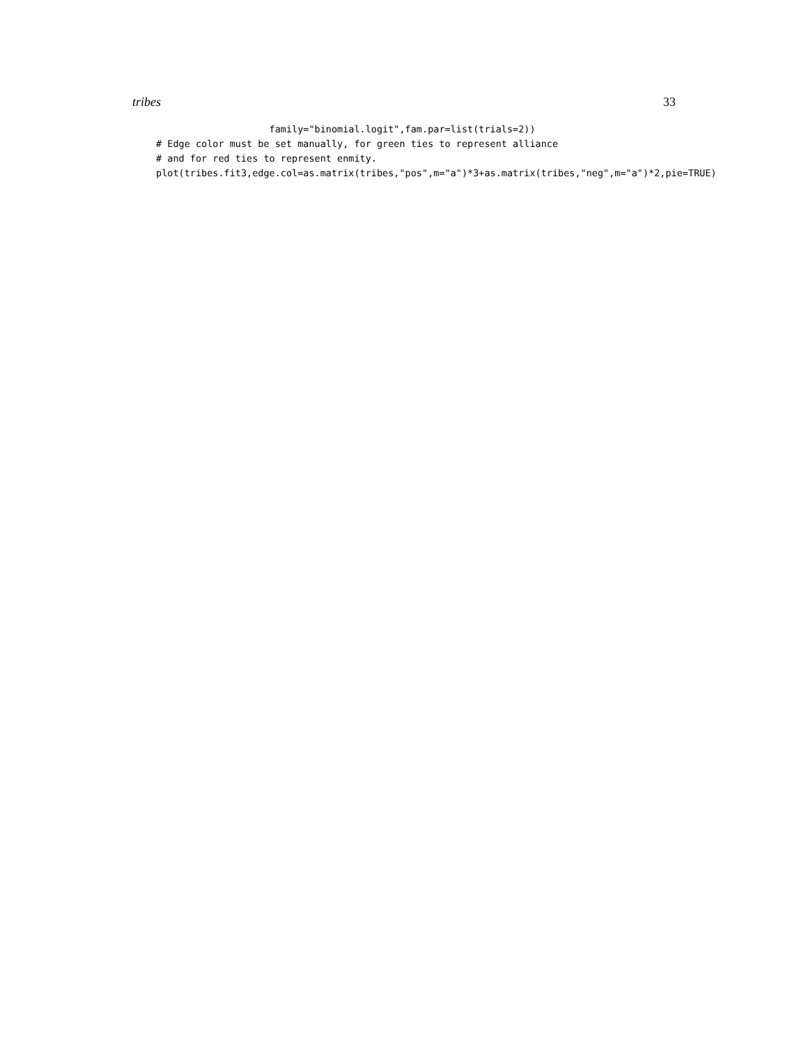tribes 33
                    family="binomial.logit",fam.par=list(trials=2))
# Edge color must be set manually, for green ties to represent alliance
# and for red ties to represent enmity.
plot(tribes.fit3,edge.col=as.matrix(tribes,"pos",m="a")*3+as.matrix(tribes,"neg",m="a")*2,pie=TRUE)